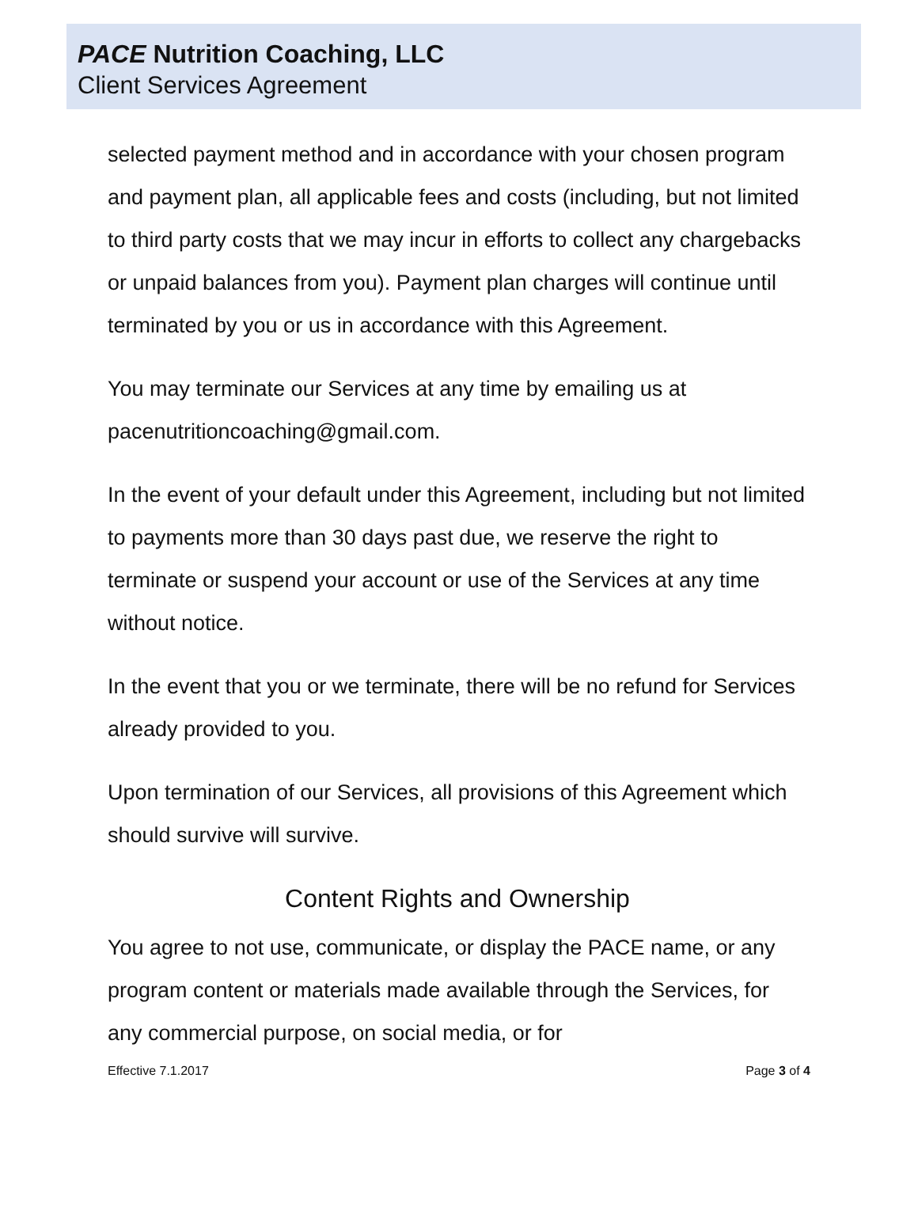PACE Nutrition Coaching, LLC
Client Services Agreement
selected payment method and in accordance with your chosen program and payment plan, all applicable fees and costs (including, but not limited to third party costs that we may incur in efforts to collect any chargebacks or unpaid balances from you). Payment plan charges will continue until terminated by you or us in accordance with this Agreement.
You may terminate our Services at any time by emailing us at pacenutritioncoaching@gmail.com.
In the event of your default under this Agreement, including but not limited to payments more than 30 days past due, we reserve the right to terminate or suspend your account or use of the Services at any time without notice.
In the event that you or we terminate, there will be no refund for Services already provided to you.
Upon termination of our Services, all provisions of this Agreement which should survive will survive.
Content Rights and Ownership
You agree to not use, communicate, or display the PACE name, or any program content or materials made available through the Services, for any commercial purpose, on social media, or for
Effective 7.1.2017 Page 3 of 4